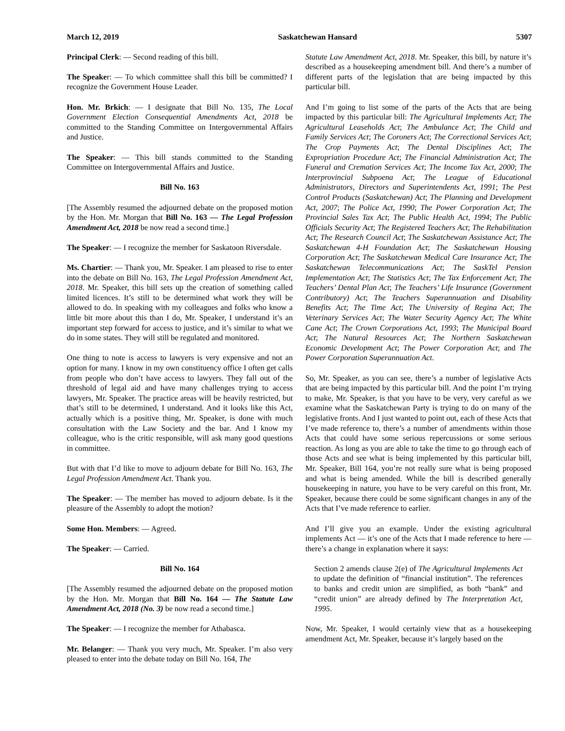March 12, 2019 Saskatchewan Hansard 5307
Principal Clerk: — Second reading of this bill.
The Speaker: — To which committee shall this bill be committed? I recognize the Government House Leader.
Hon. Mr. Brkich: — I designate that Bill No. 135, The Local Government Election Consequential Amendments Act, 2018 be committed to the Standing Committee on Intergovernmental Affairs and Justice.
The Speaker: — This bill stands committed to the Standing Committee on Intergovernmental Affairs and Justice.
Bill No. 163
[The Assembly resumed the adjourned debate on the proposed motion by the Hon. Mr. Morgan that Bill No. 163 — The Legal Profession Amendment Act, 2018 be now read a second time.]
The Speaker: — I recognize the member for Saskatoon Riversdale.
Ms. Chartier: — Thank you, Mr. Speaker. I am pleased to rise to enter into the debate on Bill No. 163, The Legal Profession Amendment Act, 2018. Mr. Speaker, this bill sets up the creation of something called limited licences. It’s still to be determined what work they will be allowed to do. In speaking with my colleagues and folks who know a little bit more about this than I do, Mr. Speaker, I understand it’s an important step forward for access to justice, and it’s similar to what we do in some states. They will still be regulated and monitored.
One thing to note is access to lawyers is very expensive and not an option for many. I know in my own constituency office I often get calls from people who don’t have access to lawyers. They fall out of the threshold of legal aid and have many challenges trying to access lawyers, Mr. Speaker. The practice areas will be heavily restricted, but that’s still to be determined, I understand. And it looks like this Act, actually which is a positive thing, Mr. Speaker, is done with much consultation with the Law Society and the bar. And I know my colleague, who is the critic responsible, will ask many good questions in committee.
But with that I’d like to move to adjourn debate for Bill No. 163, The Legal Profession Amendment Act. Thank you.
The Speaker: — The member has moved to adjourn debate. Is it the pleasure of the Assembly to adopt the motion?
Some Hon. Members: — Agreed.
The Speaker: — Carried.
Bill No. 164
[The Assembly resumed the adjourned debate on the proposed motion by the Hon. Mr. Morgan that Bill No. 164 — The Statute Law Amendment Act, 2018 (No. 3) be now read a second time.]
The Speaker: — I recognize the member for Athabasca.
Mr. Belanger: — Thank you very much, Mr. Speaker. I’m also very pleased to enter into the debate today on Bill No. 164, The
Statute Law Amendment Act, 2018. Mr. Speaker, this bill, by nature it’s described as a housekeeping amendment bill. And there’s a number of different parts of the legislation that are being impacted by this particular bill.
And I’m going to list some of the parts of the Acts that are being impacted by this particular bill: The Agricultural Implements Act; The Agricultural Leaseholds Act; The Ambulance Act; The Child and Family Services Act; The Coroners Act; The Correctional Services Act; The Crop Payments Act; The Dental Disciplines Act; The Expropriation Procedure Act; The Financial Administration Act; The Funeral and Cremation Services Act; The Income Tax Act, 2000; The Interprovincial Subpoena Act; The League of Educational Administrators, Directors and Superintendents Act, 1991; The Pest Control Products (Saskatchewan) Act; The Planning and Development Act, 2007; The Police Act, 1990; The Power Corporation Act; The Provincial Sales Tax Act; The Public Health Act, 1994; The Public Officials Security Act; The Registered Teachers Act; The Rehabilitation Act; The Research Council Act; The Saskatchewan Assistance Act; The Saskatchewan 4-H Foundation Act; The Saskatchewan Housing Corporation Act; The Saskatchewan Medical Care Insurance Act; The Saskatchewan Telecommunications Act; The SaskTel Pension Implementation Act; The Statistics Act; The Tax Enforcement Act; The Teachers’ Dental Plan Act; The Teachers’ Life Insurance (Government Contributory) Act; The Teachers Superannuation and Disability Benefits Act; The Time Act; The University of Regina Act; The Veterinary Services Act; The Water Security Agency Act; The White Cane Act; The Crown Corporations Act, 1993; The Municipal Board Act; The Natural Resources Act; The Northern Saskatchewan Economic Development Act; The Power Corporation Act; and The Power Corporation Superannuation Act.
So, Mr. Speaker, as you can see, there’s a number of legislative Acts that are being impacted by this particular bill. And the point I’m trying to make, Mr. Speaker, is that you have to be very, very careful as we examine what the Saskatchewan Party is trying to do on many of the legislative fronts. And I just wanted to point out, each of these Acts that I’ve made reference to, there’s a number of amendments within those Acts that could have some serious repercussions or some serious reaction. As long as you are able to take the time to go through each of those Acts and see what is being implemented by this particular bill, Mr. Speaker, Bill 164, you’re not really sure what is being proposed and what is being amended. While the bill is described generally housekeeping in nature, you have to be very careful on this front, Mr. Speaker, because there could be some significant changes in any of the Acts that I’ve made reference to earlier.
And I’ll give you an example. Under the existing agricultural implements Act — it’s one of the Acts that I made reference to here — there’s a change in explanation where it says:
Section 2 amends clause 2(e) of The Agricultural Implements Act to update the definition of “financial institution”. The references to banks and credit union are simplified, as both “bank” and “credit union” are already defined by The Interpretation Act, 1995.
Now, Mr. Speaker, I would certainly view that as a housekeeping amendment Act, Mr. Speaker, because it’s largely based on the